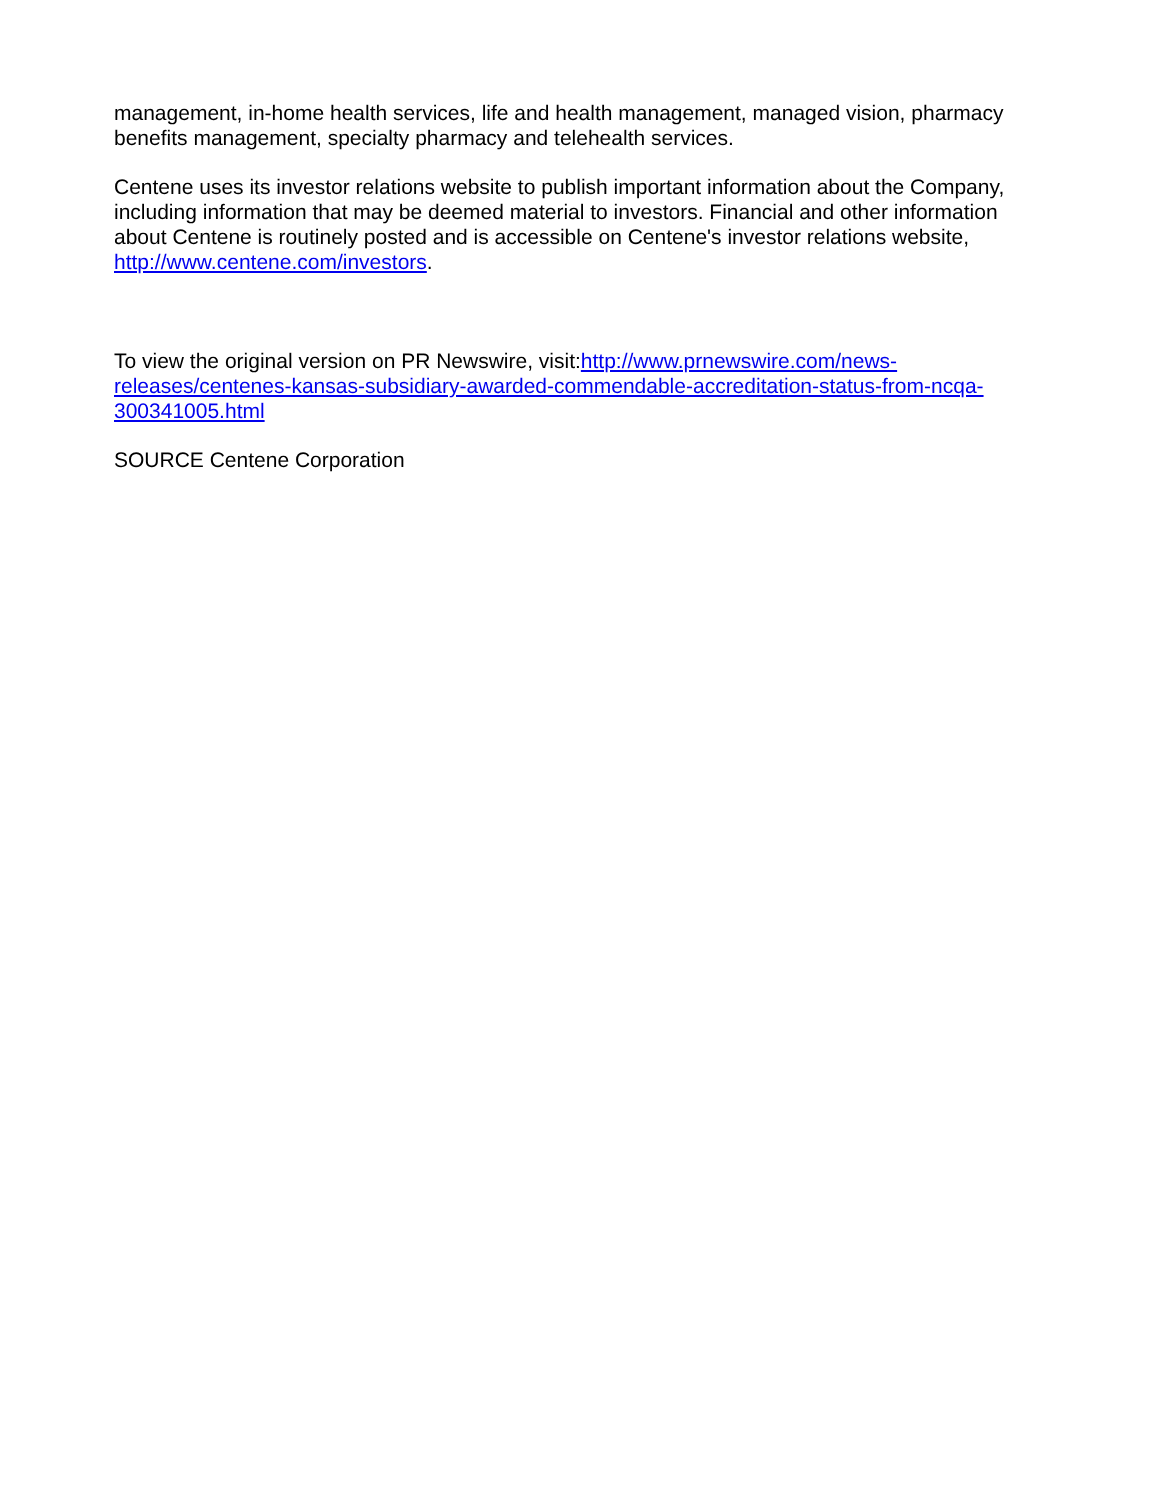management, in-home health services, life and health management, managed vision, pharmacy benefits management, specialty pharmacy and telehealth services.
Centene uses its investor relations website to publish important information about the Company, including information that may be deemed material to investors. Financial and other information about Centene is routinely posted and is accessible on Centene's investor relations website, http://www.centene.com/investors.
To view the original version on PR Newswire, visit:http://www.prnewswire.com/news-releases/centenes-kansas-subsidiary-awarded-commendable-accreditation-status-from-ncqa-300341005.html
SOURCE Centene Corporation